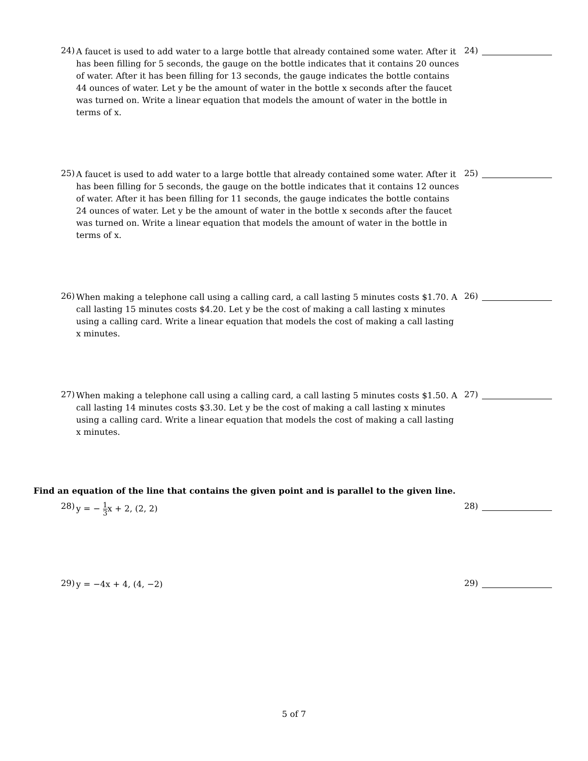24)
A faucet is used to add water to a large bottle that already contained some water. After it has been filling for 5 seconds, the gauge on the bottle indicates that it contains 20 ounces of water. After it has been filling for 13 seconds, the gauge indicates the bottle contains 44 ounces of water. Let y be the amount of water in the bottle x seconds after the faucet was turned on. Write a linear equation that models the amount of water in the bottle in terms of x.
24)
25)
A faucet is used to add water to a large bottle that already contained some water. After it has been filling for 5 seconds, the gauge on the bottle indicates that it contains 12 ounces of water. After it has been filling for 11 seconds, the gauge indicates the bottle contains 24 ounces of water. Let y be the amount of water in the bottle x seconds after the faucet was turned on. Write a linear equation that models the amount of water in the bottle in terms of x.
25)
26)
When making a telephone call using a calling card, a call lasting 5 minutes costs $1.70. A call lasting 15 minutes costs $4.20. Let y be the cost of making a call lasting x minutes using a calling card. Write a linear equation that models the cost of making a call lasting x minutes.
26)
27)
When making a telephone call using a calling card, a call lasting 5 minutes costs $1.50. A call lasting 14 minutes costs $3.30. Let y be the cost of making a call lasting x minutes using a calling card. Write a linear equation that models the cost of making a call lasting x minutes.
27)
Find an equation of the line that contains the given point and is parallel to the given line.
28)
y = − 1 3x + 2, (2, 2)
28)
29)
y = −4x + 4, (4, −2)
29)
5 of 7